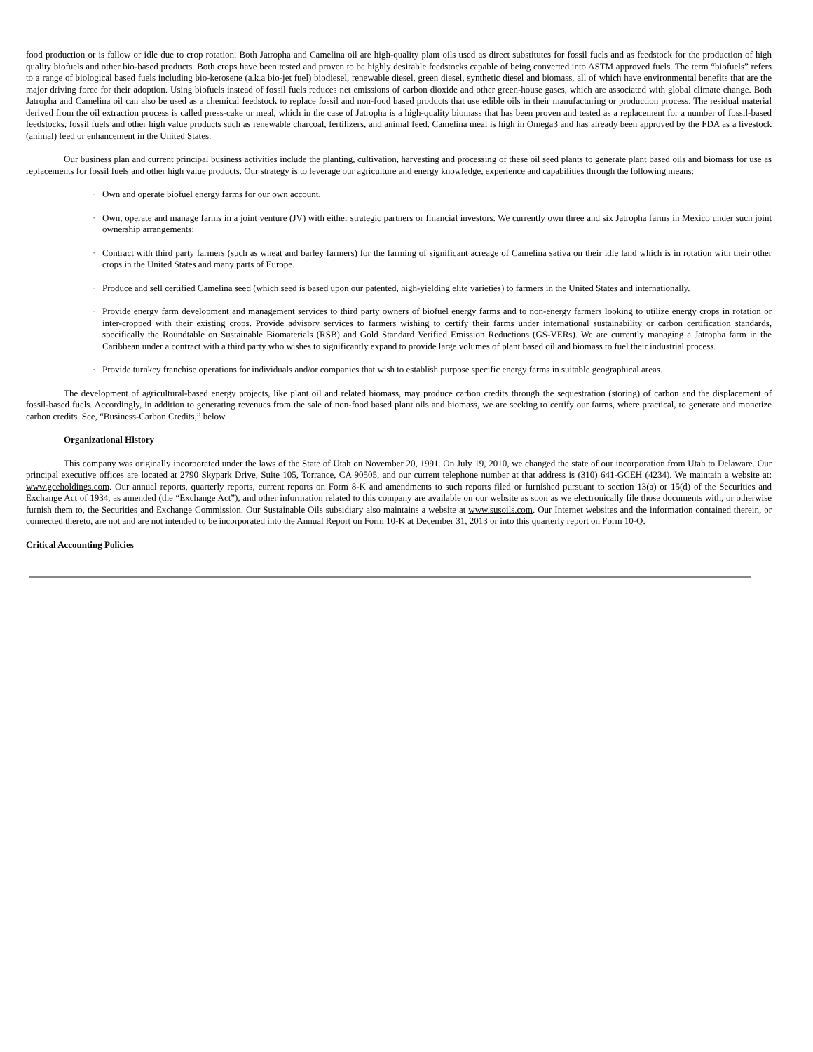food production or is fallow or idle due to crop rotation. Both Jatropha and Camelina oil are high-quality plant oils used as direct substitutes for fossil fuels and as feedstock for the production of high quality biofuels and other bio-based products. Both crops have been tested and proven to be highly desirable feedstocks capable of being converted into ASTM approved fuels. The term “biofuels” refers to a range of biological based fuels including bio-kerosene (a.k.a bio-jet fuel) biodiesel, renewable diesel, green diesel, synthetic diesel and biomass, all of which have environmental benefits that are the major driving force for their adoption. Using biofuels instead of fossil fuels reduces net emissions of carbon dioxide and other green-house gases, which are associated with global climate change. Both Jatropha and Camelina oil can also be used as a chemical feedstock to replace fossil and non-food based products that use edible oils in their manufacturing or production process. The residual material derived from the oil extraction process is called press-cake or meal, which in the case of Jatropha is a high-quality biomass that has been proven and tested as a replacement for a number of fossil-based feedstocks, fossil fuels and other high value products such as renewable charcoal, fertilizers, and animal feed. Camelina meal is high in Omega3 and has already been approved by the FDA as a livestock (animal) feed or enhancement in the United States.
Our business plan and current principal business activities include the planting, cultivation, harvesting and processing of these oil seed plants to generate plant based oils and biomass for use as replacements for fossil fuels and other high value products. Our strategy is to leverage our agriculture and energy knowledge, experience and capabilities through the following means:
· Own and operate biofuel energy farms for our own account.
· Own, operate and manage farms in a joint venture (JV) with either strategic partners or financial investors. We currently own three and six Jatropha farms in Mexico under such joint ownership arrangements:
· Contract with third party farmers (such as wheat and barley farmers) for the farming of significant acreage of Camelina sativa on their idle land which is in rotation with their other crops in the United States and many parts of Europe.
· Produce and sell certified Camelina seed (which seed is based upon our patented, high-yielding elite varieties) to farmers in the United States and internationally.
· Provide energy farm development and management services to third party owners of biofuel energy farms and to non-energy farmers looking to utilize energy crops in rotation or inter-cropped with their existing crops. Provide advisory services to farmers wishing to certify their farms under international sustainability or carbon certification standards, specifically the Roundtable on Sustainable Biomaterials (RSB) and Gold Standard Verified Emission Reductions (GS-VERs). We are currently managing a Jatropha farm in the Caribbean under a contract with a third party who wishes to significantly expand to provide large volumes of plant based oil and biomass to fuel their industrial process.
· Provide turnkey franchise operations for individuals and/or companies that wish to establish purpose specific energy farms in suitable geographical areas.
The development of agricultural-based energy projects, like plant oil and related biomass, may produce carbon credits through the sequestration (storing) of carbon and the displacement of fossil-based fuels. Accordingly, in addition to generating revenues from the sale of non-food based plant oils and biomass, we are seeking to certify our farms, where practical, to generate and monetize carbon credits. See, “Business-Carbon Credits,” below.
Organizational History
This company was originally incorporated under the laws of the State of Utah on November 20, 1991. On July 19, 2010, we changed the state of our incorporation from Utah to Delaware. Our principal executive offices are located at 2790 Skypark Drive, Suite 105, Torrance, CA 90505, and our current telephone number at that address is (310) 641-GCEH (4234). We maintain a website at: www.gceholdings.com. Our annual reports, quarterly reports, current reports on Form 8-K and amendments to such reports filed or furnished pursuant to section 13(a) or 15(d) of the Securities and Exchange Act of 1934, as amended (the “Exchange Act”), and other information related to this company are available on our website as soon as we electronically file those documents with, or otherwise furnish them to, the Securities and Exchange Commission. Our Sustainable Oils subsidiary also maintains a website at www.susoils.com. Our Internet websites and the information contained therein, or connected thereto, are not and are not intended to be incorporated into the Annual Report on Form 10-K at December 31, 2013 or into this quarterly report on Form 10-Q.
Critical Accounting Policies